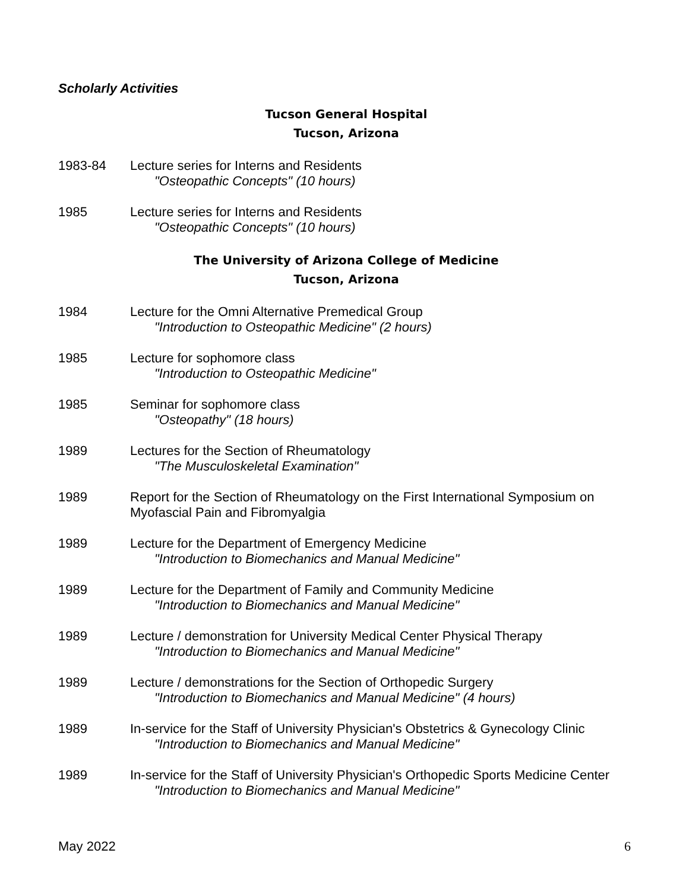Scholarly Activities
Tucson General Hospital
Tucson, Arizona
1983-84 Lecture series for Interns and Residents
"Osteopathic Concepts" (10 hours)
1985 Lecture series for Interns and Residents
"Osteopathic Concepts" (10 hours)
The University of Arizona College of Medicine
Tucson, Arizona
1984 Lecture for the Omni Alternative Premedical Group
"Introduction to Osteopathic Medicine" (2 hours)
1985 Lecture for sophomore class
"Introduction to Osteopathic Medicine"
1985 Seminar for sophomore class
"Osteopathy" (18 hours)
1989 Lectures for the Section of Rheumatology
"The Musculoskeletal Examination"
1989 Report for the Section of Rheumatology on the First International Symposium on Myofascial Pain and Fibromyalgia
1989 Lecture for the Department of Emergency Medicine
"Introduction to Biomechanics and Manual Medicine"
1989 Lecture for the Department of Family and Community Medicine
"Introduction to Biomechanics and Manual Medicine"
1989 Lecture / demonstration for University Medical Center Physical Therapy
"Introduction to Biomechanics and Manual Medicine"
1989 Lecture / demonstrations for the Section of Orthopedic Surgery
"Introduction to Biomechanics and Manual Medicine" (4 hours)
1989 In-service for the Staff of University Physician's Obstetrics & Gynecology Clinic
"Introduction to Biomechanics and Manual Medicine"
1989 In-service for the Staff of University Physician's Orthopedic Sports Medicine Center
"Introduction to Biomechanics and Manual Medicine"
May 2022 6